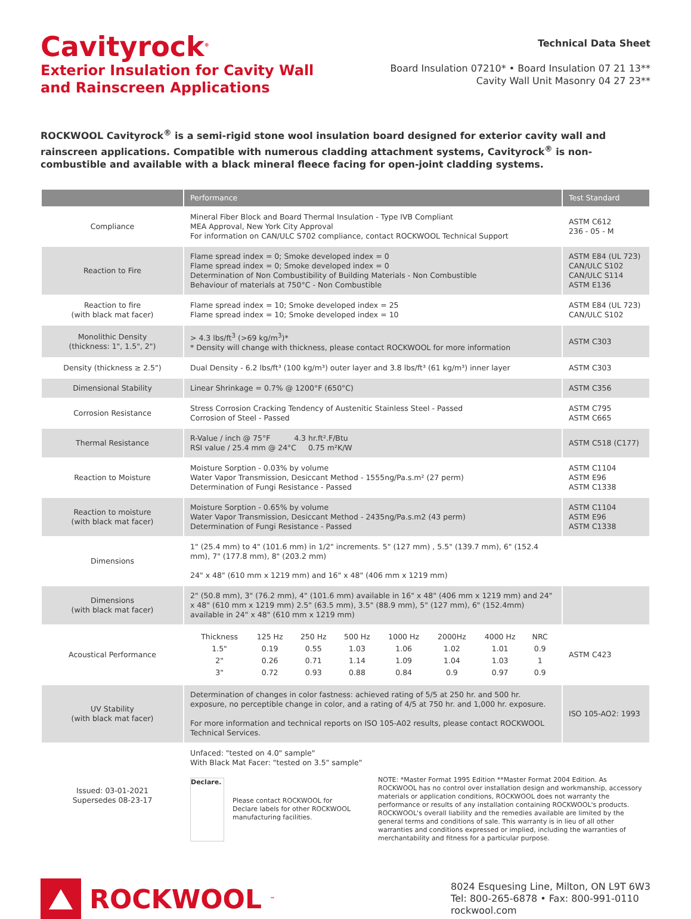Cavityrock<sup>®</sup>
Exterior Insulation for Cavity Wall
and Rainscreen Applications
Technical Data Sheet
Board Insulation 07210* • Board Insulation 07 21 13**
Cavity Wall Unit Masonry 04 27 23**
ROCKWOOL Cavityrock<sup>®</sup> is a semi-rigid stone wool insulation board designed for exterior cavity wall and rainscreen applications. Compatible with numerous cladding attachment systems, Cavityrock<sup>®</sup> is non-combustible and available with a black mineral fleece facing for open-joint cladding systems.
| | Performance | Test Standard |
| --- | --- | --- |
| Compliance | Mineral Fiber Block and Board Thermal Insulation - Type IVB Compliant MEA Approval, New York City Approval For information on CAN/ULC S702 compliance, contact ROCKWOOL Technical Support | ASTM C612 236 - 05 - M |
| Reaction to Fire | Flame spread index = 0; Smoke developed index = 0 Flame spread index = 0; Smoke developed index = 0 Determination of Non Combustibility of Building Materials - Non Combustible Behaviour of materials at 750°C - Non Combustible | ASTM E84 (UL 723) CAN/ULC S102 CAN/ULC S114 ASTM E136 |
| Reaction to fire (with black mat facer) | Flame spread index = 10; Smoke developed index = 25 Flame spread index = 10; Smoke developed index = 10 | ASTM E84 (UL 723) CAN/ULC S102 |
| Monolithic Density (thickness: 1", 1.5", 2") | > 4.3 lbs/ft<sup>3</sup> (>69 kg/m<sup>3</sup>)* * Density will change with thickness, please contact ROCKWOOL for more information | ASTM C303 |
| Density (thickness ≥ 2.5") | Dual Density - 6.2 lbs/ft³ (100 kg/m³) outer layer and 3.8 lbs/ft³ (61 kg/m³) inner layer | ASTM C303 |
| Dimensional Stability | Linear Shrinkage = 0.7% @ 1200°F (650°C) | ASTM C356 |
| Corrosion Resistance | Stress Corrosion Cracking Tendency of Austenitic Stainless Steel - Passed Corrosion of Steel - Passed | ASTM C795 ASTM C665 |
| Thermal Resistance | R-Value / inch @ 75°F 4.3 hr.ft².F/Btu RSI value / 25.4 mm @ 24°C 0.75 m²K/W | ASTM C518 (C177) |
| Reaction to Moisture | Moisture Sorption - 0.03% by volume Water Vapor Transmission, Desiccant Method - 1555ng/Pa.s.m² (27 perm) Determination of Fungi Resistance - Passed | ASTM C1104 ASTM E96 ASTM C1338 |
| Reaction to moisture (with black mat facer) | Moisture Sorption - 0.65% by volume Water Vapor Transmission, Desiccant Method - 2435ng/Pa.s.m2 (43 perm) Determination of Fungi Resistance - Passed | ASTM C1104 ASTM E96 ASTM C1338 |
| Dimensions | 1" (25.4 mm) to 4" (101.6 mm) in 1/2" increments. 5" (127 mm) , 5.5" (139.7 mm), 6" (152.4 mm), 7" (177.8 mm), 8" (203.2 mm) 24" x 48" (610 mm x 1219 mm) and 16" x 48" (406 mm x 1219 mm) | |
| Dimensions (with black mat facer) | 2" (50.8 mm), 3" (76.2 mm), 4" (101.6 mm) available in 16" x 48" (406 mm x 1219 mm) and 24" x 48" (610 mm x 1219 mm) 2.5" (63.5 mm), 3.5" (88.9 mm), 5" (127 mm), 6" (152.4mm) available in 24" x 48" (610 mm x 1219 mm) | |
| Acoustical Performance | / Thickness / 125 Hz / 250 Hz / 500 Hz / 1000 Hz / 2000Hz / 4000 Hz / NRC / / 1.5" / 0.19 / 0.55 / 1.03 / 1.06 / 1.02 / 1.01 / 0.9 / / 2" / 0.26 / 0.71 / 1.14 / 1.09 / 1.04 / 1.03 / 1 / / 3" / 0.72 / 0.93 / 0.88 / 0.84 / 0.9 / 0.97 / 0.9 / | ASTM C423 |
| UV Stability (with black mat facer) | Determination of changes in color fastness: achieved rating of 5/5 at 250 hr. and 500 hr. exposure, no perceptible change in color, and a rating of 4/5 at 750 hr. and 1,000 hr. exposure. For more information and technical reports on ISO 105-A02 results, please contact ROCKWOOL Technical Services. | ISO 105-AO2: 1993 |
| Issued: 03-01-2021 Supersedes 08-23-17 | Unfaced: "tested on 4.0" sample" With Black Mat Facer: "tested on 3.5" sample" Declare. Please contact ROCKWOOL for Declare labels for other ROCKWOOL manufacturing facilities. NOTE: *Master Format 1995 Edition **Master Format 2004 Edition. As ROCKWOOL has no control over installation design and workmanship, accessory materials or application conditions, ROCKWOOL does not warranty the performance or results of any installation containing ROCKWOOL's products. ROCKWOOL's overall liability and the remedies available are limited by the general terms and conditions of sale. This warranty is in lieu of all other warranties and conditions expressed or implied, including the warranties of merchantability and fitness for a particular purpose. | |
ROCKWOOL<sup>™</sup>
8024 Esquesing Line, Milton, ON L9T 6W3
Tel: 800-265-6878 • Fax: 800-991-0110
rockwool.com